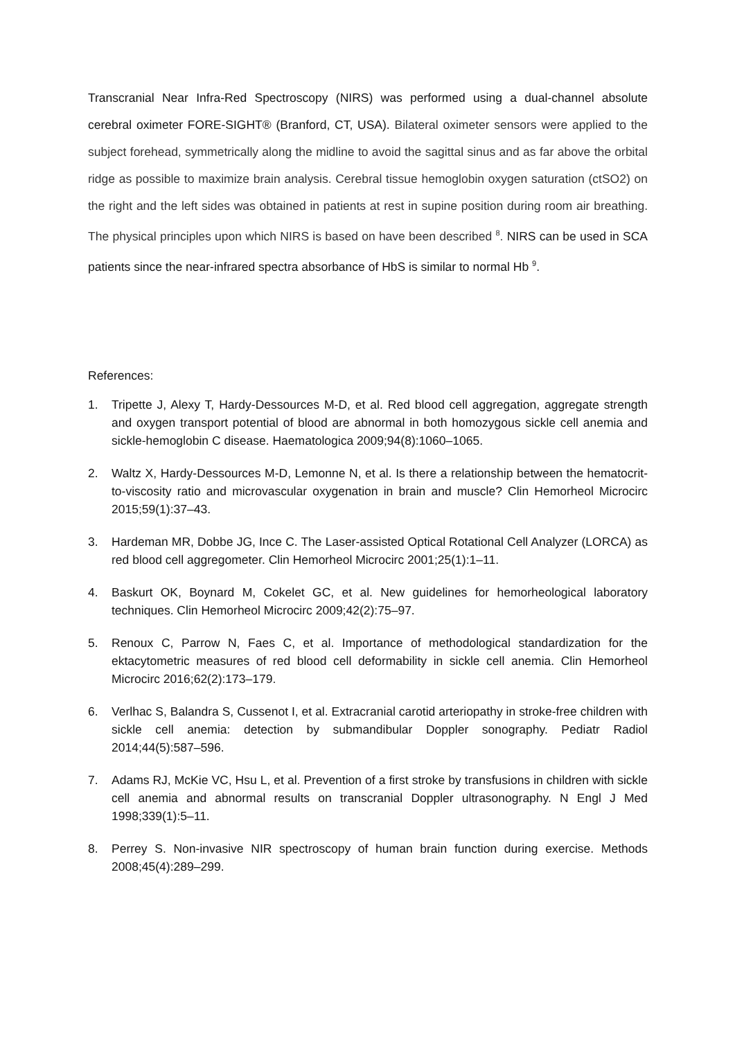Transcranial Near Infra-Red Spectroscopy (NIRS) was performed using a dual-channel absolute cerebral oximeter FORE-SIGHT® (Branford, CT, USA). Bilateral oximeter sensors were applied to the subject forehead, symmetrically along the midline to avoid the sagittal sinus and as far above the orbital ridge as possible to maximize brain analysis. Cerebral tissue hemoglobin oxygen saturation (ctSO2) on the right and the left sides was obtained in patients at rest in supine position during room air breathing. The physical principles upon which NIRS is based on have been described <sup>8</sup>. NIRS can be used in SCA patients since the near-infrared spectra absorbance of HbS is similar to normal Hb <sup>9</sup>.
References:
1. Tripette J, Alexy T, Hardy-Dessources M-D, et al. Red blood cell aggregation, aggregate strength and oxygen transport potential of blood are abnormal in both homozygous sickle cell anemia and sickle-hemoglobin C disease. Haematologica 2009;94(8):1060–1065.
2. Waltz X, Hardy-Dessources M-D, Lemonne N, et al. Is there a relationship between the hematocrit-to-viscosity ratio and microvascular oxygenation in brain and muscle? Clin Hemorheol Microcirc 2015;59(1):37–43.
3. Hardeman MR, Dobbe JG, Ince C. The Laser-assisted Optical Rotational Cell Analyzer (LORCA) as red blood cell aggregometer. Clin Hemorheol Microcirc 2001;25(1):1–11.
4. Baskurt OK, Boynard M, Cokelet GC, et al. New guidelines for hemorheological laboratory techniques. Clin Hemorheol Microcirc 2009;42(2):75–97.
5. Renoux C, Parrow N, Faes C, et al. Importance of methodological standardization for the ektacytometric measures of red blood cell deformability in sickle cell anemia. Clin Hemorheol Microcirc 2016;62(2):173–179.
6. Verlhac S, Balandra S, Cussenot I, et al. Extracranial carotid arteriopathy in stroke-free children with sickle cell anemia: detection by submandibular Doppler sonography. Pediatr Radiol 2014;44(5):587–596.
7. Adams RJ, McKie VC, Hsu L, et al. Prevention of a first stroke by transfusions in children with sickle cell anemia and abnormal results on transcranial Doppler ultrasonography. N Engl J Med 1998;339(1):5–11.
8. Perrey S. Non-invasive NIR spectroscopy of human brain function during exercise. Methods 2008;45(4):289–299.